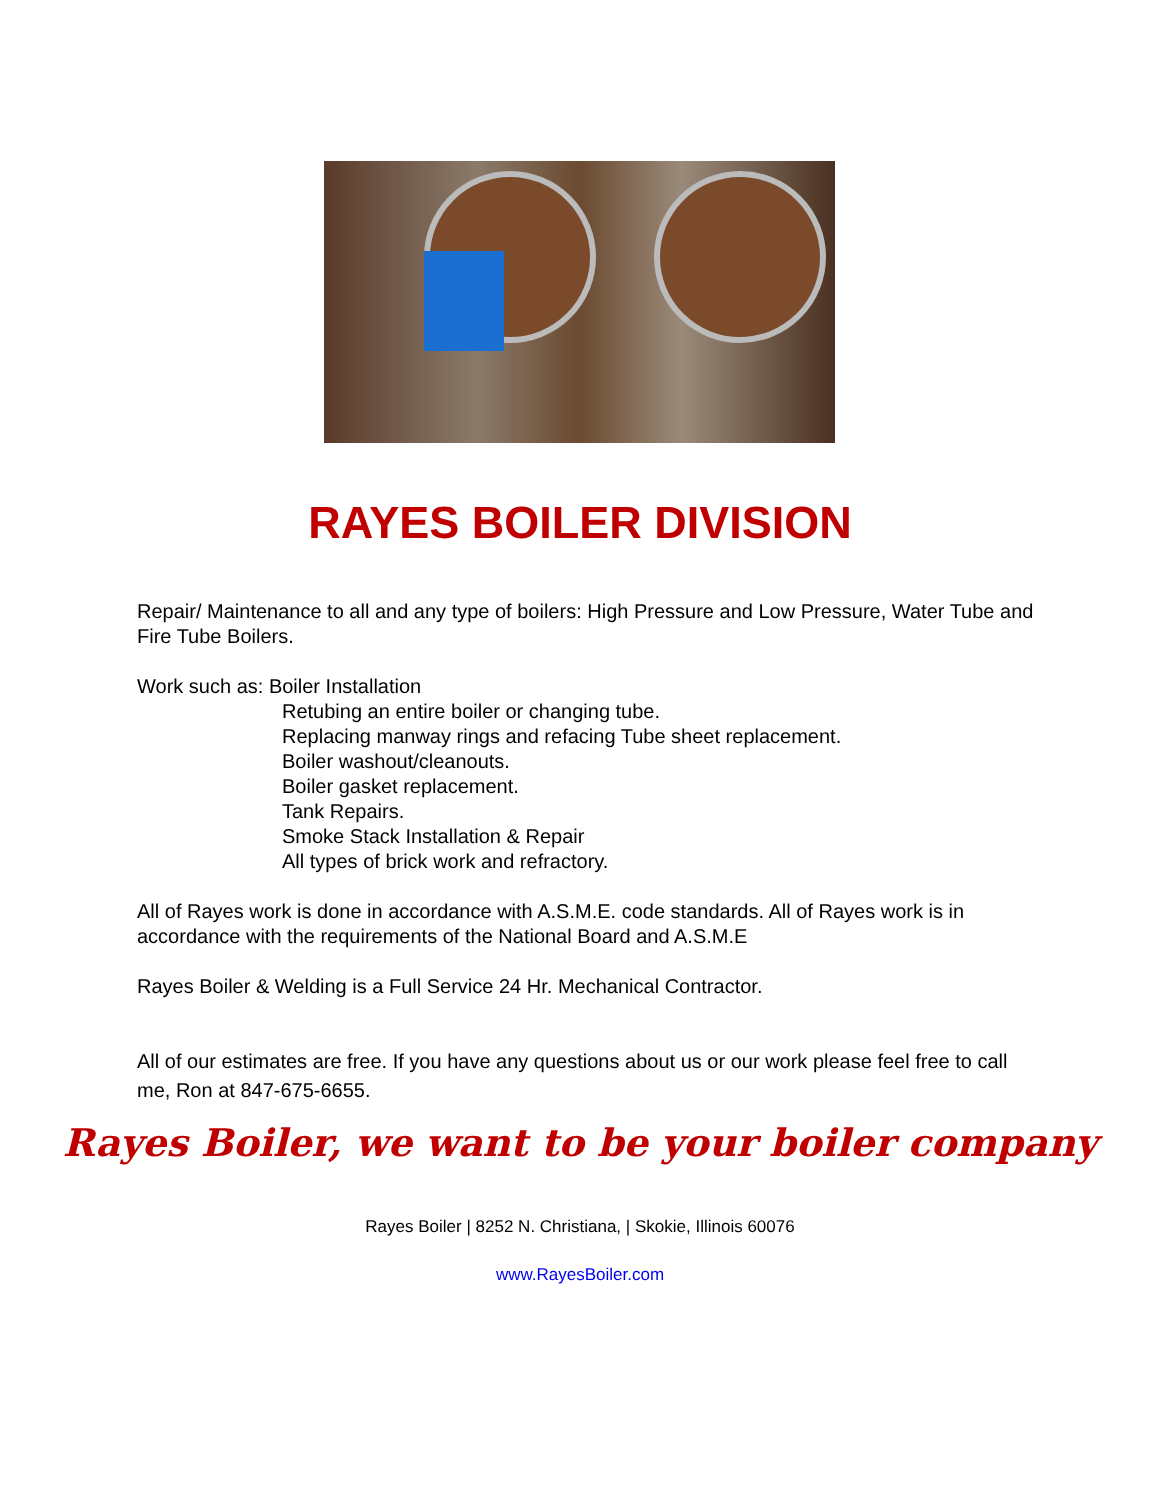RAYES BOILER DIVISION
Repair/ Maintenance to all and any type of boilers: High Pressure and Low Pressure, Water Tube and Fire Tube Boilers.
Work such as: Boiler Installation
Retubing an entire boiler or changing tube.
Replacing manway rings and refacing Tube sheet replacement.
Boiler washout/cleanouts.
Boiler gasket replacement.
Tank Repairs.
Smoke Stack Installation & Repair
All types of brick work and refractory.
All of Rayes work is done in accordance with A.S.M.E. code standards. All of Rayes work is in accordance with the requirements of the National Board and A.S.M.E
Rayes Boiler & Welding is a Full Service 24 Hr. Mechanical Contractor.
All of our estimates are free. If you have any questions about us or our work please feel free to call me, Ron at 847-675-6655.
Rayes Boiler, we want to be your boiler company
Rayes Boiler | 8252 N. Christiana, | Skokie, Illinois 60076
www.RayesBoiler.com